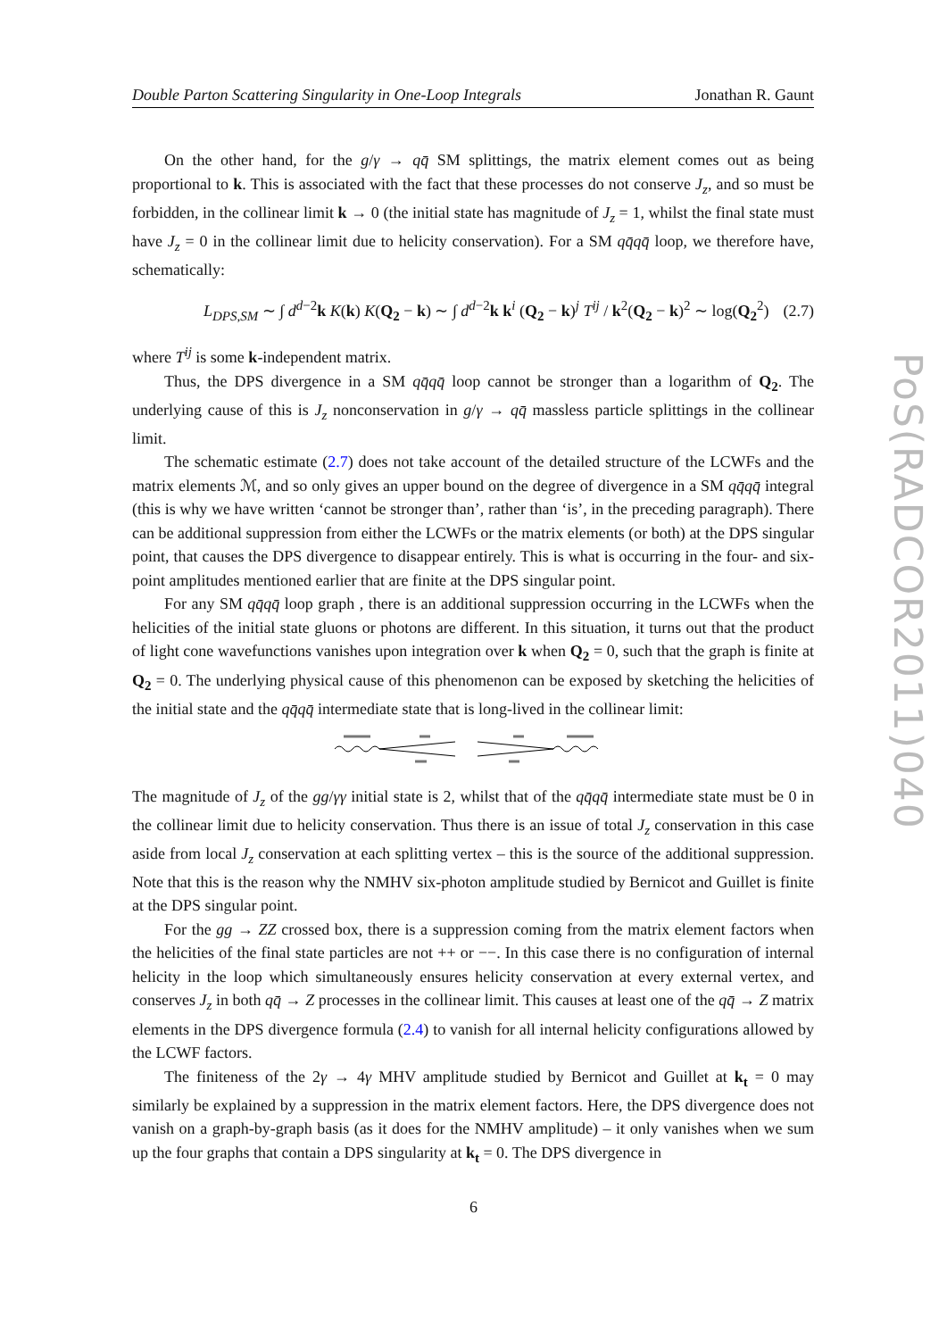Double Parton Scattering Singularity in One-Loop Integrals Jonathan R. Gaunt
PoS(RADCOR2011)040
On the other hand, for the g/γ → qq̄ SM splittings, the matrix element comes out as being proportional to k. This is associated with the fact that these processes do not conserve J<sub>z</sub>, and so must be forbidden, in the collinear limit k → 0 (the initial state has magnitude of J<sub>z</sub> = 1, whilst the final state must have J<sub>z</sub> = 0 in the collinear limit due to helicity conservation). For a SM qq̄qq̄ loop, we therefore have, schematically:
L<sub>DPS,SM</sub> ∼ ∫ d<sup>d−2</sup>k K(k) K(Q<sub>2</sub> − k) ∼ ∫ d<sup>d−2</sup>k k<sup>i</sup> (Q<sub>2</sub> − k)<sup>j</sup> T<sup>ij</sup> / k<sup>2</sup>(Q<sub>2</sub> − k)<sup>2</sup> ∼ log(Q<sub>2</sub><sup>2</sup>) (2.7)
where T<sup>ij</sup> is some k-independent matrix.
Thus, the DPS divergence in a SM qq̄qq̄ loop cannot be stronger than a logarithm of Q<sub>2</sub>. The underlying cause of this is J<sub>z</sub> nonconservation in g/γ → qq̄ massless particle splittings in the collinear limit.
The schematic estimate (2.7) does not take account of the detailed structure of the LCWFs and the matrix elements ℳ, and so only gives an upper bound on the degree of divergence in a SM qq̄qq̄ integral (this is why we have written ‘cannot be stronger than’, rather than ‘is’, in the preceding paragraph). There can be additional suppression from either the LCWFs or the matrix elements (or both) at the DPS singular point, that causes the DPS divergence to disappear entirely. This is what is occurring in the four- and six-point amplitudes mentioned earlier that are finite at the DPS singular point.
For any SM qq̄qq̄ loop graph , there is an additional suppression occurring in the LCWFs when the helicities of the initial state gluons or photons are different. In this situation, it turns out that the product of light cone wavefunctions vanishes upon integration over k when Q<sub>2</sub> = 0, such that the graph is finite at Q<sub>2</sub> = 0. The underlying physical cause of this phenomenon can be exposed by sketching the helicities of the initial state and the qq̄qq̄ intermediate state that is long-lived in the collinear limit:
The magnitude of J<sub>z</sub> of the gg/γγ initial state is 2, whilst that of the qq̄qq̄ intermediate state must be 0 in the collinear limit due to helicity conservation. Thus there is an issue of total J<sub>z</sub> conservation in this case aside from local J<sub>z</sub> conservation at each splitting vertex – this is the source of the additional suppression. Note that this is the reason why the NMHV six-photon amplitude studied by Bernicot and Guillet is finite at the DPS singular point.
For the gg → ZZ crossed box, there is a suppression coming from the matrix element factors when the helicities of the final state particles are not ++ or −−. In this case there is no configuration of internal helicity in the loop which simultaneously ensures helicity conservation at every external vertex, and conserves J<sub>z</sub> in both qq̄ → Z processes in the collinear limit. This causes at least one of the qq̄ → Z matrix elements in the DPS divergence formula (2.4) to vanish for all internal helicity configurations allowed by the LCWF factors.
The finiteness of the 2γ → 4γ MHV amplitude studied by Bernicot and Guillet at k<sub>t</sub> = 0 may similarly be explained by a suppression in the matrix element factors. Here, the DPS divergence does not vanish on a graph-by-graph basis (as it does for the NMHV amplitude) – it only vanishes when we sum up the four graphs that contain a DPS singularity at k<sub>t</sub> = 0. The DPS divergence in
6